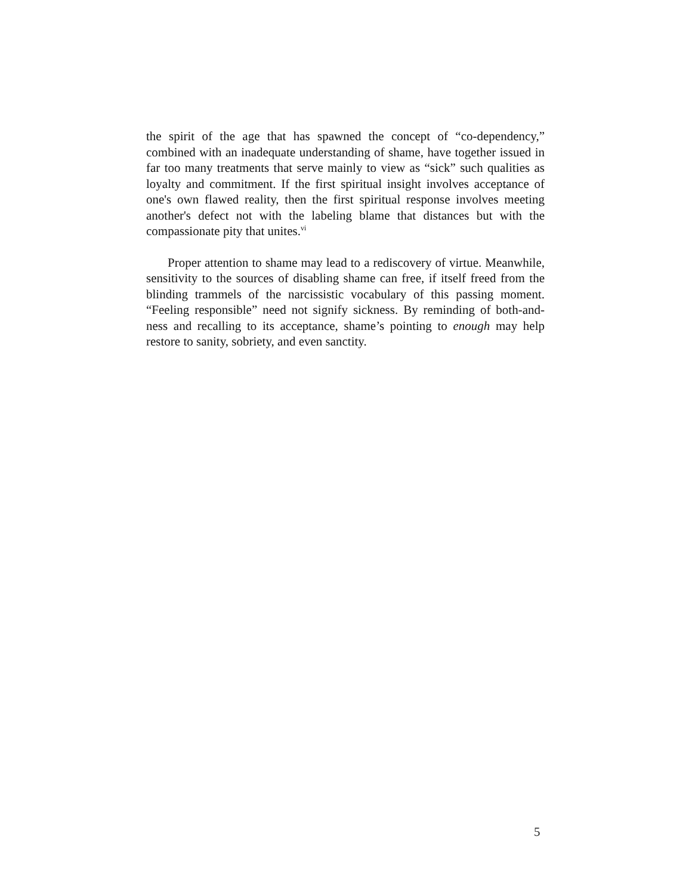the spirit of the age that has spawned the concept of “co-dependency,” combined with an inadequate understanding of shame, have together issued in far too many treatments that serve mainly to view as “sick” such qualities as loyalty and commitment. If the first spiritual insight involves acceptance of one's own flawed reality, then the first spiritual response involves meeting another's defect not with the labeling blame that distances but with the compassionate pity that unites.<sup>vi</sup>
Proper attention to shame may lead to a rediscovery of virtue. Meanwhile, sensitivity to the sources of disabling shame can free, if itself freed from the blinding trammels of the narcissistic vocabulary of this passing moment. “Feeling responsible” need not signify sickness. By reminding of both-and-ness and recalling to its acceptance, shame’s pointing to enough may help restore to sanity, sobriety, and even sanctity.
5